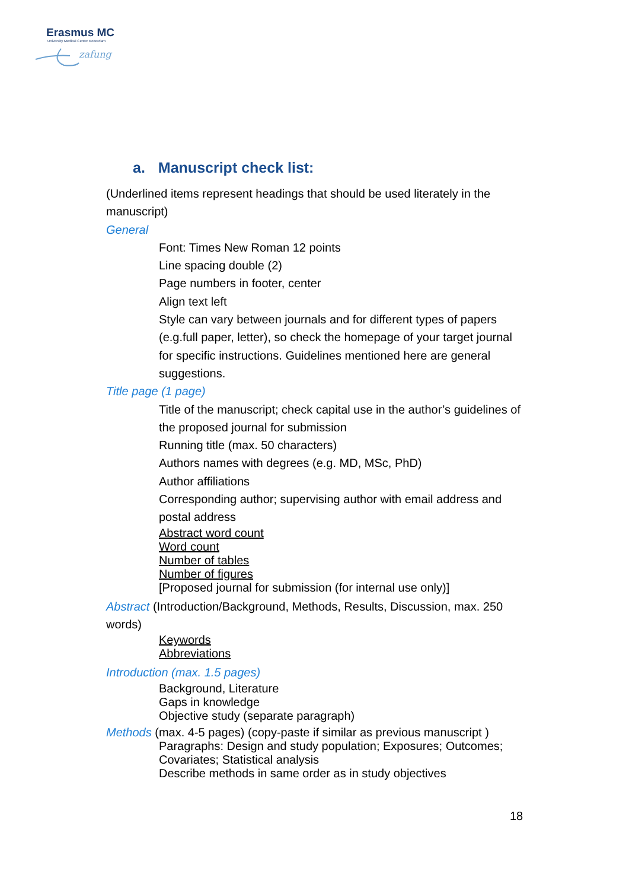Erasmus MC
University Medical Center Rotterdam
zafung
a. Manuscript check list:
(Underlined items represent headings that should be used literately in the manuscript)
General
Font: Times New Roman 12 points
Line spacing double (2)
Page numbers in footer, center
Align text left
Style can vary between journals and for different types of papers (e.g.full paper, letter), so check the homepage of your target journal for specific instructions. Guidelines mentioned here are general suggestions.
Title page (1 page)
Title of the manuscript; check capital use in the author’s guidelines of the proposed journal for submission
Running title (max. 50 characters)
Authors names with degrees (e.g. MD, MSc, PhD)
Author affiliations
Corresponding author; supervising author with email address and postal address
Abstract word count
Word count
Number of tables
Number of figures
[Proposed journal for submission (for internal use only)]
Abstract (Introduction/Background, Methods, Results, Discussion, max. 250 words)
Keywords
Abbreviations
Introduction (max. 1.5 pages)
Background, Literature
Gaps in knowledge
Objective study (separate paragraph)
Methods (max. 4-5 pages) (copy-paste if similar as previous manuscript )
Paragraphs: Design and study population; Exposures; Outcomes; Covariates; Statistical analysis
Describe methods in same order as in study objectives
18